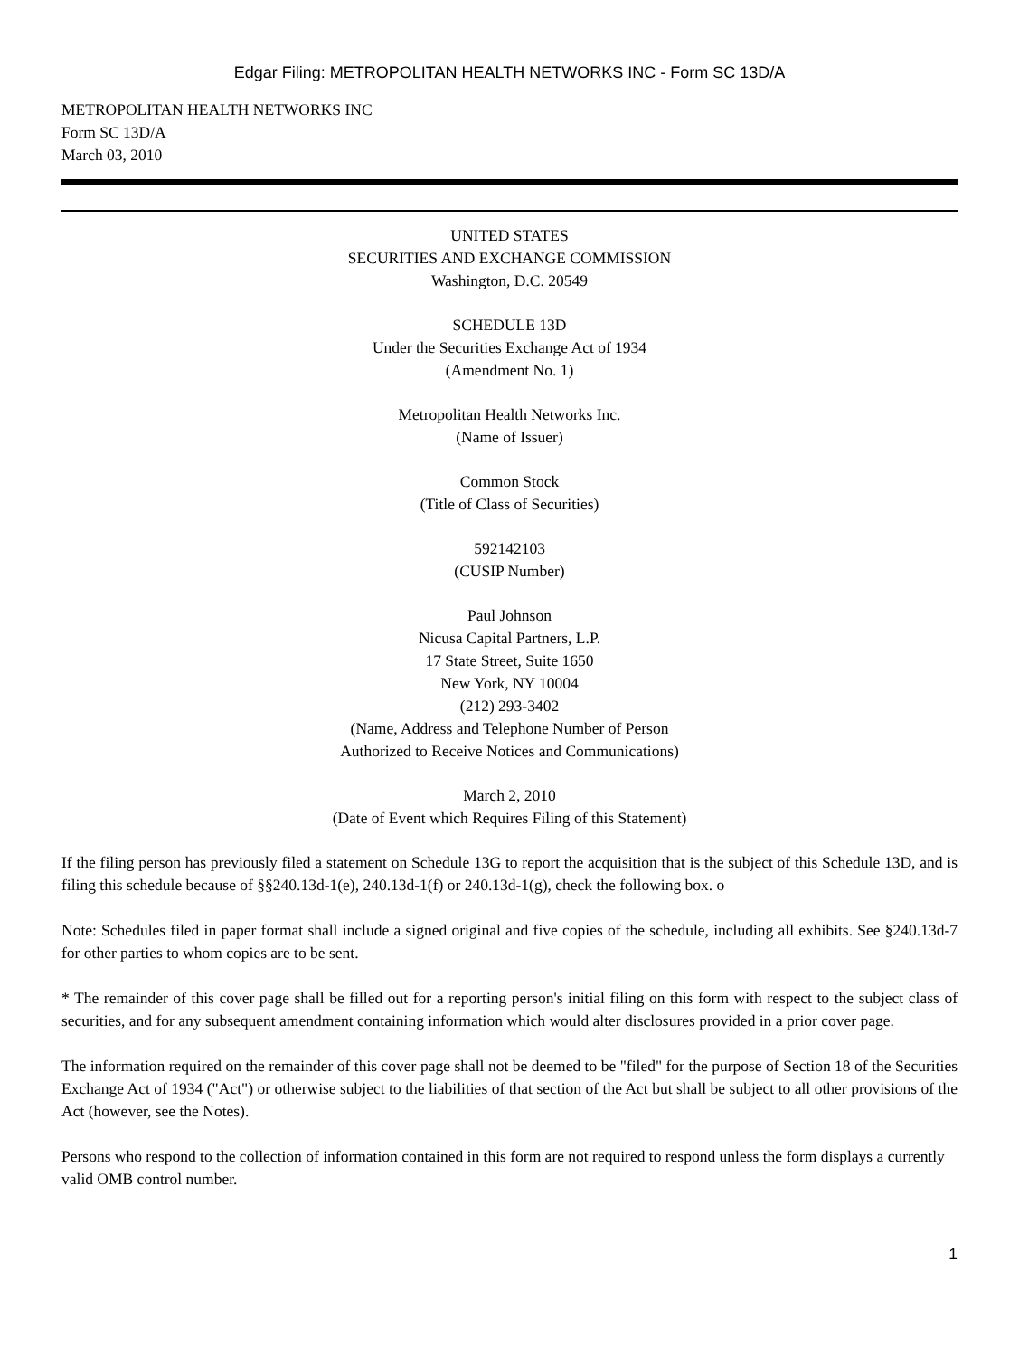Edgar Filing: METROPOLITAN HEALTH NETWORKS INC - Form SC 13D/A
METROPOLITAN HEALTH NETWORKS INC
Form SC 13D/A
March 03, 2010
UNITED STATES
SECURITIES AND EXCHANGE COMMISSION
Washington, D.C. 20549
SCHEDULE 13D
Under the Securities Exchange Act of 1934
(Amendment No. 1)
Metropolitan Health Networks Inc.
(Name of Issuer)
Common Stock
(Title of Class of Securities)
592142103
(CUSIP Number)
Paul Johnson
Nicusa Capital Partners, L.P.
17 State Street, Suite 1650
New York, NY 10004
(212) 293-3402
(Name, Address and Telephone Number of Person
Authorized to Receive Notices and Communications)
March 2, 2010
(Date of Event which Requires Filing of this Statement)
If the filing person has previously filed a statement on Schedule 13G to report the acquisition that is the subject of this Schedule 13D, and is filing this schedule because of §§240.13d-1(e), 240.13d-1(f) or 240.13d-1(g), check the following box. o
Note: Schedules filed in paper format shall include a signed original and five copies of the schedule, including all exhibits. See §240.13d-7 for other parties to whom copies are to be sent.
* The remainder of this cover page shall be filled out for a reporting person's initial filing on this form with respect to the subject class of securities, and for any subsequent amendment containing information which would alter disclosures provided in a prior cover page.
The information required on the remainder of this cover page shall not be deemed to be "filed" for the purpose of Section 18 of the Securities Exchange Act of 1934 ("Act") or otherwise subject to the liabilities of that section of the Act but shall be subject to all other provisions of the Act (however, see the Notes).
Persons who respond to the collection of information contained in this form are not required to respond unless the form displays a currently valid OMB control number.
1